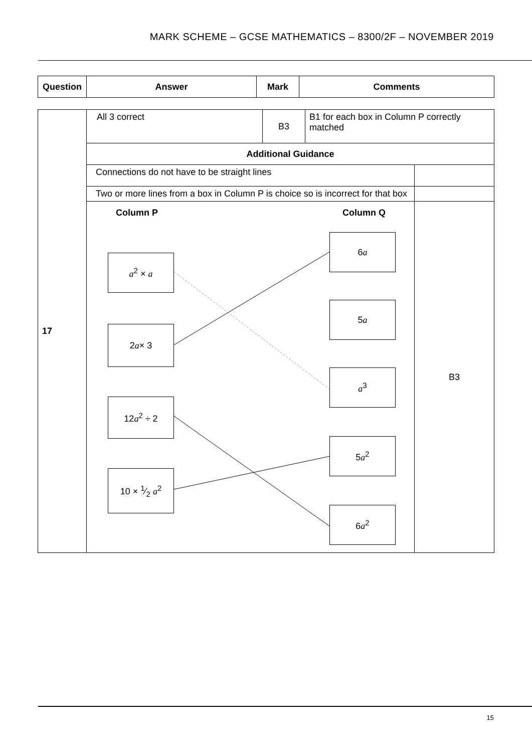MARK SCHEME – GCSE MATHEMATICS – 8300/2F – NOVEMBER 2019
| Question | Answer | Mark | Comments |
| --- | --- | --- | --- |
| 17 | All 3 correct | B3 | B1 for each box in Column P correctly matched | |
| | Additional Guidance | | | |
| | Connections do not have to be straight lines | | | |
| | Two or more lines from a box in Column P is choice so is incorrect for that box | | | |
| | Column P Column Q a<sup>2</sup> × a 2 a × 3 12 a<sup>2</sup> ÷ 2 10 × 1⁄2 a<sup>2</sup> 6 a 5 a a<sup>3</sup> 5 a<sup>2</sup> 6 a<sup>2</sup> | | | B3 |
15